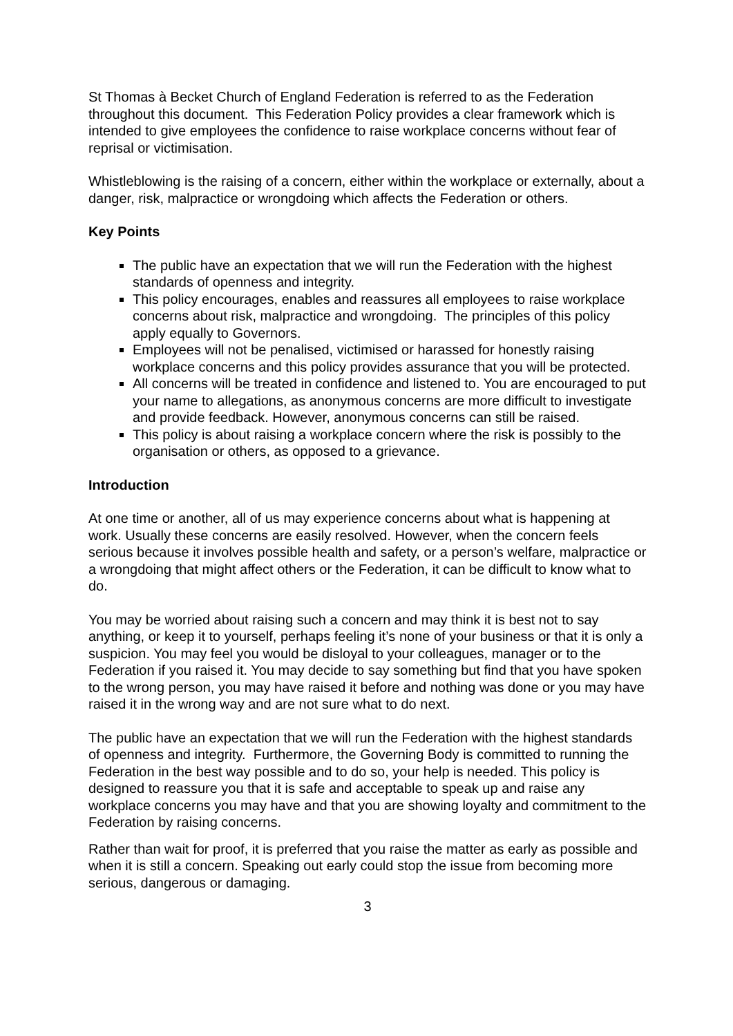St Thomas à Becket Church of England Federation is referred to as the Federation throughout this document. This Federation Policy provides a clear framework which is intended to give employees the confidence to raise workplace concerns without fear of reprisal or victimisation.
Whistleblowing is the raising of a concern, either within the workplace or externally, about a danger, risk, malpractice or wrongdoing which affects the Federation or others.
Key Points
The public have an expectation that we will run the Federation with the highest standards of openness and integrity.
This policy encourages, enables and reassures all employees to raise workplace concerns about risk, malpractice and wrongdoing. The principles of this policy apply equally to Governors.
Employees will not be penalised, victimised or harassed for honestly raising workplace concerns and this policy provides assurance that you will be protected.
All concerns will be treated in confidence and listened to. You are encouraged to put your name to allegations, as anonymous concerns are more difficult to investigate and provide feedback. However, anonymous concerns can still be raised.
This policy is about raising a workplace concern where the risk is possibly to the organisation or others, as opposed to a grievance.
Introduction
At one time or another, all of us may experience concerns about what is happening at work. Usually these concerns are easily resolved. However, when the concern feels serious because it involves possible health and safety, or a person’s welfare, malpractice or a wrongdoing that might affect others or the Federation, it can be difficult to know what to do.
You may be worried about raising such a concern and may think it is best not to say anything, or keep it to yourself, perhaps feeling it’s none of your business or that it is only a suspicion. You may feel you would be disloyal to your colleagues, manager or to the Federation if you raised it. You may decide to say something but find that you have spoken to the wrong person, you may have raised it before and nothing was done or you may have raised it in the wrong way and are not sure what to do next.
The public have an expectation that we will run the Federation with the highest standards of openness and integrity. Furthermore, the Governing Body is committed to running the Federation in the best way possible and to do so, your help is needed. This policy is designed to reassure you that it is safe and acceptable to speak up and raise any workplace concerns you may have and that you are showing loyalty and commitment to the Federation by raising concerns.
Rather than wait for proof, it is preferred that you raise the matter as early as possible and when it is still a concern. Speaking out early could stop the issue from becoming more serious, dangerous or damaging.
3